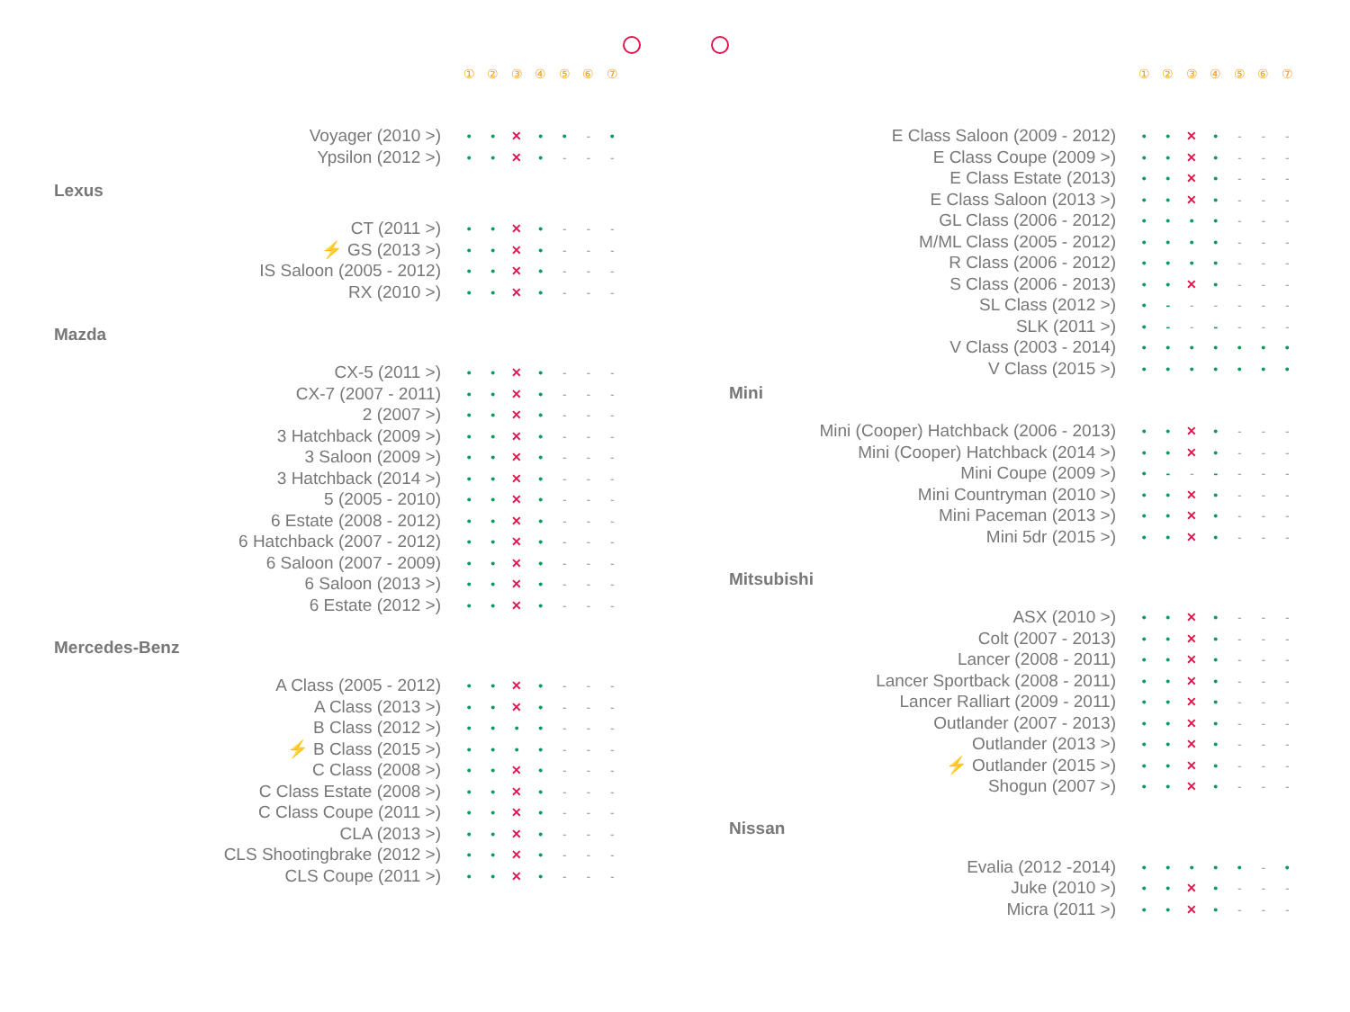| | ① | ② | ③ | ④ | ⑤ | ⑥ | ⑦ |
| Voyager (2010 >) | • | • | ✕ | • | • | - | • |
| Ypsilon (2012 >) | • | • | ✕ | • | - | - | - |
Lexus
| CT (2011 >) | • | • | ✕ | • | - | - | - |
| ⚡ GS (2013 >) | • | • | ✕ | • | - | - | - |
| IS Saloon (2005 - 2012) | • | • | ✕ | • | - | - | - |
| RX (2010 >) | • | • | ✕ | • | - | - | - |
Mazda
| CX-5 (2011 >) | • | • | ✕ | • | - | - | - |
| CX-7 (2007 - 2011) | • | • | ✕ | • | - | - | - |
| 2 (2007 >) | • | • | ✕ | • | - | - | - |
| 3 Hatchback (2009 >) | • | • | ✕ | • | - | - | - |
| 3 Saloon (2009 >) | • | • | ✕ | • | - | - | - |
| 3 Hatchback (2014 >) | • | • | ✕ | • | - | - | - |
| 5 (2005 - 2010) | • | • | ✕ | • | - | - | - |
| 6 Estate (2008 - 2012) | • | • | ✕ | • | - | - | - |
| 6 Hatchback (2007 - 2012) | • | • | ✕ | • | - | - | - |
| 6 Saloon (2007 - 2009) | • | • | ✕ | • | - | - | - |
| 6 Saloon (2013 >) | • | • | ✕ | • | - | - | - |
| 6 Estate (2012 >) | • | • | ✕ | • | - | - | - |
Mercedes-Benz
| A Class (2005 - 2012) | • | • | ✕ | • | - | - | - |
| A Class (2013 >) | • | • | ✕ | • | - | - | - |
| B Class (2012 >) | • | • | • | • | - | - | - |
| ⚡ B Class (2015 >) | • | • | • | • | - | - | - |
| C Class (2008 >) | • | • | ✕ | • | - | - | - |
| C Class Estate (2008 >) | • | • | ✕ | • | - | - | - |
| C Class Coupe (2011 >) | • | • | ✕ | • | - | - | - |
| CLA (2013 >) | • | • | ✕ | • | - | - | - |
| CLS Shootingbrake (2012 >) | • | • | ✕ | • | - | - | - |
| CLS Coupe (2011 >) | • | • | ✕ | • | - | - | - |
| | ① | ② | ③ | ④ | ⑤ | ⑥ | ⑦ |
| E Class Saloon (2009 - 2012) | • | • | ✕ | • | - | - | - |
| E Class Coupe (2009 >) | • | • | ✕ | • | - | - | - |
| E Class Estate (2013) | • | • | ✕ | • | - | - | - |
| E Class Saloon (2013 >) | • | • | ✕ | • | - | - | - |
| GL Class (2006 - 2012) | • | • | • | • | - | - | - |
| M/ML Class (2005 - 2012) | • | • | • | • | - | - | - |
| R Class (2006 - 2012) | • | • | • | • | - | - | - |
| S Class (2006 - 2013) | • | • | ✕ | • | - | - | - |
| SL Class (2012 >) | • | - | - | - | - | - | - |
| SLK (2011 >) | • | - | - | - | - | - | - |
| V Class (2003 - 2014) | • | • | • | • | • | • | • |
| V Class (2015 >) | • | • | • | • | • | • | • |
Mini
| Mini (Cooper) Hatchback (2006 - 2013) | • | • | ✕ | • | - | - | - |
| Mini (Cooper) Hatchback (2014 >) | • | • | ✕ | • | - | - | - |
| Mini Coupe (2009 >) | • | - | - | - | - | - | - |
| Mini Countryman (2010 >) | • | • | ✕ | • | - | - | - |
| Mini Paceman (2013 >) | • | • | ✕ | • | - | - | - |
| Mini 5dr (2015 >) | • | • | ✕ | • | - | - | - |
Mitsubishi
| ASX (2010 >) | • | • | ✕ | • | - | - | - |
| Colt (2007 - 2013) | • | • | ✕ | • | - | - | - |
| Lancer (2008 - 2011) | • | • | ✕ | • | - | - | - |
| Lancer Sportback (2008 - 2011) | • | • | ✕ | • | - | - | - |
| Lancer Ralliart (2009 - 2011) | • | • | ✕ | • | - | - | - |
| Outlander (2007 - 2013) | • | • | ✕ | • | - | - | - |
| Outlander (2013 >) | • | • | ✕ | • | - | - | - |
| ⚡ Outlander (2015 >) | • | • | ✕ | • | - | - | - |
| Shogun (2007 >) | • | • | ✕ | • | - | - | - |
Nissan
| Evalia (2012 -2014) | • | • | • | • | • | - | • |
| Juke (2010 >) | • | • | ✕ | • | - | - | - |
| Micra (2011 >) | • | • | ✕ | • | - | - | - |